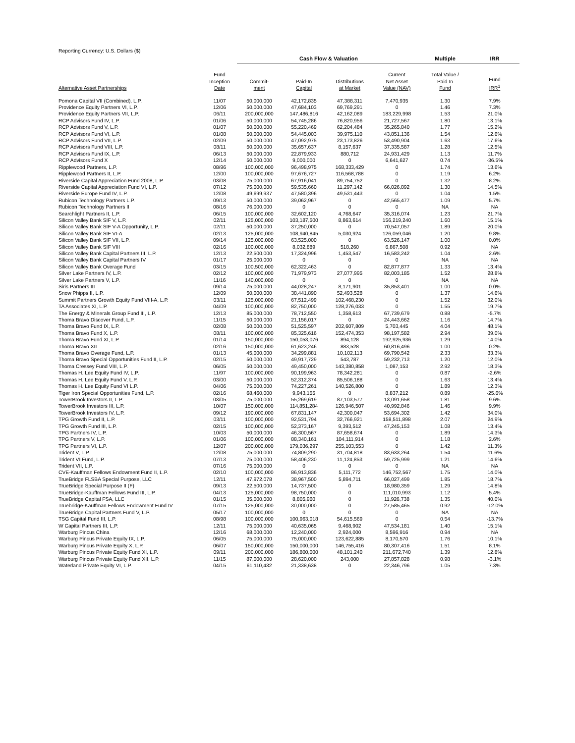Reporting Currency: U.S. Dollars ($)
| | | Cash Flow & Valuation | | | | Multiple | IRR |
| --- | --- | --- | --- | --- | --- | --- | --- |
| Alternative Asset Partnerships | Fund Inception Date | Commit- ment | Paid-In Capital | Distributions at Market | Current Net Asset Value (NAV) | Total Value / Paid In Fund | Fund IRR<sup>1</sup> |
| Pomona Capital VII (Combined), L.P. | 11/07 | 50,000,000 | 42,172,835 | 47,388,311 | 7,470,935 | 1.30 | 7.9% |
| Providence Equity Partners VI, L.P. | 12/06 | 50,000,000 | 47,684,103 | 69,769,291 | 0 | 1.46 | 7.3% |
| Providence Equity Partners VII, L.P. | 06/11 | 200,000,000 | 147,486,816 | 42,162,089 | 183,229,998 | 1.53 | 21.0% |
| RCP Advisors Fund IV, L.P. | 01/06 | 50,000,000 | 54,745,286 | 76,820,956 | 21,727,567 | 1.80 | 13.1% |
| RCP Advisors Fund V, L.P. | 01/07 | 50,000,000 | 55,220,469 | 62,204,484 | 35,265,840 | 1.77 | 15.2% |
| RCP Advisors Fund VI, L.P. | 01/08 | 50,000,000 | 54,445,003 | 39,975,110 | 43,851,136 | 1.54 | 12.6% |
| RCP Advisors Fund VII, L.P. | 02/09 | 50,000,000 | 47,092,975 | 23,173,826 | 53,490,904 | 1.63 | 17.6% |
| RCP Advisors Fund VIII, L.P. | 08/11 | 50,000,000 | 35,657,637 | 8,157,637 | 37,335,587 | 1.28 | 12.5% |
| RCP Advisors Fund IX, L.P. | 06/13 | 50,000,000 | 22,879,933 | 880,712 | 24,931,429 | 1.13 | 11.7% |
| RCP Advisors Fund X | 12/14 | 50,000,000 | 9,000,000 | 0 | 6,641,627 | 0.74 | -36.5% |
| Ripplewood Partners, L.P. | 08/96 | 100,000,000 | 96,498,975 | 168,333,429 | 0 | 1.74 | 13.6% |
| Ripplewood Partners II, L.P. | 12/00 | 100,000,000 | 97,676,727 | 116,568,788 | 0 | 1.19 | 6.2% |
| Riverside Capital Appreciation Fund 2008, L.P. | 03/08 | 75,000,000 | 67,916,041 | 89,754,752 | 0 | 1.32 | 8.2% |
| Riverside Capital Appreciation Fund VI, L.P. | 07/12 | 75,000,000 | 59,535,660 | 11,297,142 | 66,026,892 | 1.30 | 14.5% |
| Riverside Europe Fund IV, L.P. | 12/08 | 49,699,937 | 47,580,396 | 49,531,443 | 0 | 1.04 | 1.5% |
| Rubicon Technology Partners L.P. | 09/13 | 50,000,000 | 39,062,967 | 0 | 42,565,477 | 1.09 | 5.7% |
| Rubicon Technology Partners II | 08/16 | 76,000,000 | 0 | 0 | 0 | NA | NA |
| Searchlight Partners II, L.P. | 06/15 | 100,000,000 | 32,602,120 | 4,768,647 | 35,316,074 | 1.23 | 21.7% |
| Silicon Valley Bank SIF V, L.P. | 02/11 | 125,000,000 | 103,187,500 | 8,863,614 | 156,219,240 | 1.60 | 15.1% |
| Silicon Valley Bank SIF V-A Opportunity, L.P. | 02/11 | 50,000,000 | 37,250,000 | 0 | 70,547,057 | 1.89 | 20.0% |
| Silicon Valley Bank SIF VI-A | 02/13 | 125,000,000 | 108,940,845 | 5,030,924 | 126,059,046 | 1.20 | 9.8% |
| Silicon Valley Bank SIF VII, L.P. | 09/14 | 125,000,000 | 63,525,000 | 0 | 63,526,147 | 1.00 | 0.0% |
| Silicon Valley Bank SIF VIII | 02/16 | 100,000,000 | 8,032,889 | 518,260 | 6,867,508 | 0.92 | NA |
| Silicon Valley Bank Capital Partners III, L.P. | 12/13 | 22,500,000 | 17,324,996 | 1,453,547 | 16,583,242 | 1.04 | 2.6% |
| Silicon Valley Bank Capital Partners IV | 01/17 | 25,000,000 | 0 | 0 | 0 | NA | NA |
| Silicon Valley Bank Overage Fund | 03/15 | 100,500,000 | 62,322,463 | 0 | 82,877,877 | 1.33 | 13.4% |
| Silver Lake Partners IV, L.P. | 02/12 | 100,000,000 | 71,979,973 | 27,077,995 | 82,003,185 | 1.52 | 28.8% |
| Silver Lake Partners V, L.P. | 11/16 | 140,000,000 | 0 | 0 | 0 | NA | NA |
| Siris Partners III | 09/14 | 75,000,000 | 44,028,247 | 8,171,901 | 35,853,401 | 1.00 | 0.0% |
| Snow Phipps II, L.P. | 12/09 | 50,000,000 | 38,441,890 | 52,493,528 | 0 | 1.37 | 14.6% |
| Summit Partners Growth Equity Fund VIII-A, L.P. | 03/11 | 125,000,000 | 67,512,499 | 102,468,230 | 0 | 1.52 | 32.0% |
| TA Associates XI, L.P. | 04/09 | 100,000,000 | 82,750,000 | 128,276,033 | 0 | 1.55 | 19.7% |
| The Energy & Minerals Group Fund III, L.P. | 12/13 | 85,000,000 | 78,712,550 | 1,358,613 | 67,739,679 | 0.88 | -5.7% |
| Thoma Bravo Discover Fund, L.P. | 11/15 | 50,000,000 | 21,156,017 | 0 | 24,443,662 | 1.16 | 14.7% |
| Thoma Bravo Fund IX, L.P. | 02/08 | 50,000,000 | 51,525,597 | 202,607,809 | 5,703,445 | 4.04 | 48.1% |
| Thoma Bravo Fund X, L.P. | 08/11 | 100,000,000 | 85,325,616 | 152,474,353 | 98,197,582 | 2.94 | 39.0% |
| Thoma Bravo Fund XI, L.P. | 01/14 | 150,000,000 | 150,053,076 | 894,128 | 192,925,936 | 1.29 | 14.0% |
| Thoma Bravo XII | 02/16 | 150,000,000 | 61,623,246 | 883,528 | 60,816,496 | 1.00 | 0.2% |
| Thoma Bravo Overage Fund, L.P. | 01/13 | 45,000,000 | 34,299,881 | 10,102,113 | 69,790,542 | 2.33 | 33.3% |
| Thoma Bravo Special Opportunities Fund II, L.P. | 02/15 | 50,000,000 | 49,917,729 | 543,787 | 59,232,713 | 1.20 | 12.0% |
| Thoma Cressey Fund VIII, L.P. | 06/05 | 50,000,000 | 49,450,000 | 143,380,858 | 1,087,153 | 2.92 | 18.3% |
| Thomas H. Lee Equity Fund IV, L.P. | 11/97 | 100,000,000 | 90,199,963 | 78,342,281 | 0 | 0.87 | -2.6% |
| Thomas H. Lee Equity Fund V, L.P. | 03/00 | 50,000,000 | 52,312,374 | 85,506,188 | 0 | 1.63 | 13.4% |
| Thomas H. Lee Equity Fund VI L.P. | 04/06 | 75,000,000 | 74,227,261 | 140,526,800 | 0 | 1.89 | 12.3% |
| Tiger Iron Special Opportunities Fund, L.P. | 02/16 | 68,460,000 | 9,943,155 | 0 | 8,837,212 | 0.89 | -25.6% |
| TowerBrook Investors II, L.P. | 03/05 | 75,000,000 | 55,269,619 | 87,103,577 | 13,091,658 | 1.81 | 9.6% |
| TowerBrook Investors III, L.P. | 10/07 | 150,000,000 | 114,851,284 | 126,946,507 | 40,992,846 | 1.46 | 9.9% |
| TowerBrook Investors IV, L.P. | 09/12 | 190,000,000 | 67,831,147 | 42,300,047 | 53,694,302 | 1.42 | 34.0% |
| TPG Growth Fund II, L.P. | 03/11 | 100,000,000 | 92,531,794 | 32,766,921 | 158,511,898 | 2.07 | 24.9% |
| TPG Growth Fund III, L.P. | 02/15 | 100,000,000 | 52,373,167 | 9,393,512 | 47,245,153 | 1.08 | 13.4% |
| TPG Partners IV, L.P. | 10/03 | 50,000,000 | 46,300,567 | 87,658,674 | 0 | 1.89 | 14.3% |
| TPG Partners V, L.P. | 01/06 | 100,000,000 | 88,340,161 | 104,111,914 | 0 | 1.18 | 2.6% |
| TPG Partners VI, L.P. | 12/07 | 200,000,000 | 179,036,297 | 255,103,553 | 0 | 1.42 | 11.3% |
| Trident V, L.P. | 12/08 | 75,000,000 | 74,809,290 | 31,704,818 | 83,633,264 | 1.54 | 11.6% |
| Trident VI Fund, L.P. | 07/13 | 75,000,000 | 58,406,230 | 11,124,853 | 59,725,999 | 1.21 | 14.6% |
| Trident VII, L.P. | 07/16 | 75,000,000 | 0 | 0 | 0 | NA | NA |
| CVE-Kauffman Fellows Endowment Fund II, L.P. | 02/10 | 100,000,000 | 86,913,836 | 5,111,772 | 146,752,567 | 1.75 | 14.0% |
| TrueBridge FLSBA Special Purpose, LLC | 12/11 | 47,972,078 | 38,967,500 | 5,894,711 | 66,027,499 | 1.85 | 18.7% |
| TrueBridge Special Purpose II (F) | 09/13 | 22,500,000 | 14,737,500 | 0 | 18,980,359 | 1.29 | 14.8% |
| TrueBridge-Kauffman Fellows Fund III, L.P. | 04/13 | 125,000,000 | 98,750,000 | 0 | 111,010,993 | 1.12 | 5.4% |
| TrueBridge Capital FSA, LLC | 01/15 | 35,000,000 | 8,805,960 | 0 | 11,926,738 | 1.35 | 40.0% |
| Truebridge-Kauffman Fellows Endowment Fund IV | 07/15 | 125,000,000 | 30,000,000 | 0 | 27,585,465 | 0.92 | -12.0% |
| TrueBridge Capital Partners Fund V, L.P. | 05/17 | 100,000,000 | 0 | 0 | 0 | NA | NA |
| TSG Capital Fund III, L.P. | 08/98 | 100,000,000 | 100,963,018 | 54,615,569 | 0 | 0.54 | -13.7% |
| W Capital Partners III, L.P. | 12/11 | 75,000,000 | 40,635,065 | 9,468,902 | 47,534,181 | 1.40 | 15.1% |
| Warburg Pincus China | 12/16 | 68,000,000 | 12,240,000 | 2,924,000 | 8,596,916 | 0.94 | NA |
| Warburg Pincus Private Equity IX, L.P. | 06/05 | 75,000,000 | 75,000,000 | 123,622,885 | 8,170,570 | 1.76 | 10.1% |
| Warburg Pincus Private Equity X, L.P. | 06/07 | 150,000,000 | 150,000,000 | 146,755,416 | 80,307,416 | 1.51 | 8.1% |
| Warburg Pincus Private Equity Fund XI, L.P. | 09/11 | 200,000,000 | 186,800,000 | 48,101,240 | 211,672,740 | 1.39 | 12.8% |
| Warburg Pincus Private Equity Fund XII, L.P. | 11/15 | 87,000,000 | 28,620,000 | 243,000 | 27,857,828 | 0.98 | -3.1% |
| Waterland Private Equity VI, L.P. | 04/15 | 61,110,432 | 21,338,638 | 0 | 22,346,796 | 1.05 | 7.3% |